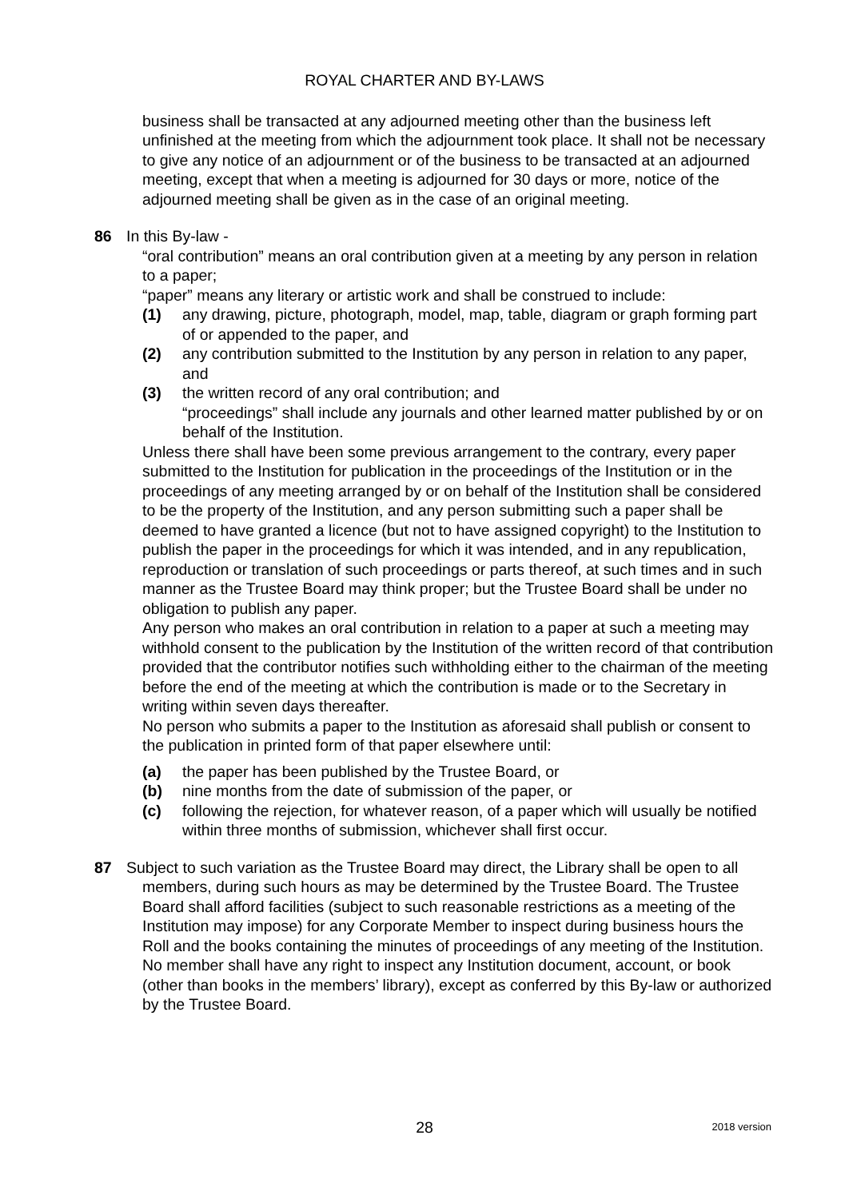ROYAL CHARTER AND BY-LAWS
business shall be transacted at any adjourned meeting other than the business left unfinished at the meeting from which the adjournment took place. It shall not be necessary to give any notice of an adjournment or of the business to be transacted at an adjourned meeting, except that when a meeting is adjourned for 30 days or more, notice of the adjourned meeting shall be given as in the case of an original meeting.
86 In this By-law -
“oral contribution” means an oral contribution given at a meeting by any person in relation to a paper;
“paper” means any literary or artistic work and shall be construed to include:
(1) any drawing, picture, photograph, model, map, table, diagram or graph forming part of or appended to the paper, and
(2) any contribution submitted to the Institution by any person in relation to any paper, and
(3) the written record of any oral contribution; and
“proceedings” shall include any journals and other learned matter published by or on behalf of the Institution.
Unless there shall have been some previous arrangement to the contrary, every paper submitted to the Institution for publication in the proceedings of the Institution or in the proceedings of any meeting arranged by or on behalf of the Institution shall be considered to be the property of the Institution, and any person submitting such a paper shall be deemed to have granted a licence (but not to have assigned copyright) to the Institution to publish the paper in the proceedings for which it was intended, and in any republication, reproduction or translation of such proceedings or parts thereof, at such times and in such manner as the Trustee Board may think proper; but the Trustee Board shall be under no obligation to publish any paper.
Any person who makes an oral contribution in relation to a paper at such a meeting may withhold consent to the publication by the Institution of the written record of that contribution provided that the contributor notifies such withholding either to the chairman of the meeting before the end of the meeting at which the contribution is made or to the Secretary in writing within seven days thereafter.
No person who submits a paper to the Institution as aforesaid shall publish or consent to the publication in printed form of that paper elsewhere until:
(a) the paper has been published by the Trustee Board, or
(b) nine months from the date of submission of the paper, or
(c) following the rejection, for whatever reason, of a paper which will usually be notified within three months of submission, whichever shall first occur.
87 Subject to such variation as the Trustee Board may direct, the Library shall be open to all members, during such hours as may be determined by the Trustee Board. The Trustee Board shall afford facilities (subject to such reasonable restrictions as a meeting of the Institution may impose) for any Corporate Member to inspect during business hours the Roll and the books containing the minutes of proceedings of any meeting of the Institution. No member shall have any right to inspect any Institution document, account, or book (other than books in the members’ library), except as conferred by this By-law or authorized by the Trustee Board.
28
2018 version